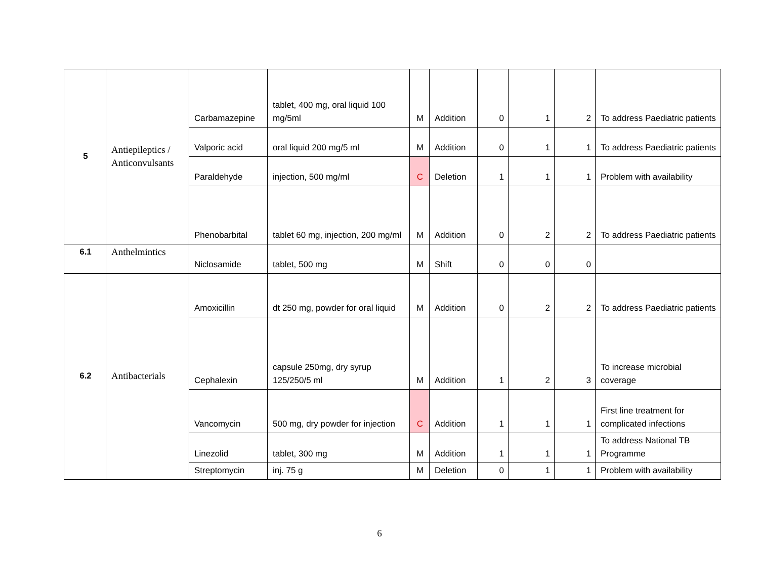| 5 | Antiepileptics / Anticonvulsants | Carbamazepine | tablet, 400 mg, oral liquid 100 mg/5ml | M | Addition | 0 | 1 | 2 | To address Paediatric patients |
| | | Valporic acid | oral liquid 200 mg/5 ml | M | Addition | 0 | 1 | 1 | To address Paediatric patients |
| | | Paraldehyde | injection, 500 mg/ml | C | Deletion | 1 | 1 | 1 | Problem with availability |
| | | Phenobarbital | tablet 60 mg, injection, 200 mg/ml | M | Addition | 0 | 2 | 2 | To address Paediatric patients |
| 6.1 | Anthelmintics | Niclosamide | tablet, 500 mg | M | Shift | 0 | 0 | 0 | |
| 6.2 | Antibacterials | Amoxicillin | dt 250 mg, powder for oral liquid | M | Addition | 0 | 2 | 2 | To address Paediatric patients |
| | | Cephalexin | capsule 250mg, dry syrup 125/250/5 ml | M | Addition | 1 | 2 | 3 | To increase microbial coverage |
| | | Vancomycin | 500 mg, dry powder for injection | C | Addition | 1 | 1 | 1 | First line treatment for complicated infections |
| | | Linezolid | tablet, 300 mg | M | Addition | 1 | 1 | 1 | To address National TB Programme |
| | | Streptomycin | inj. 75 g | M | Deletion | 0 | 1 | 1 | Problem with availability |
6